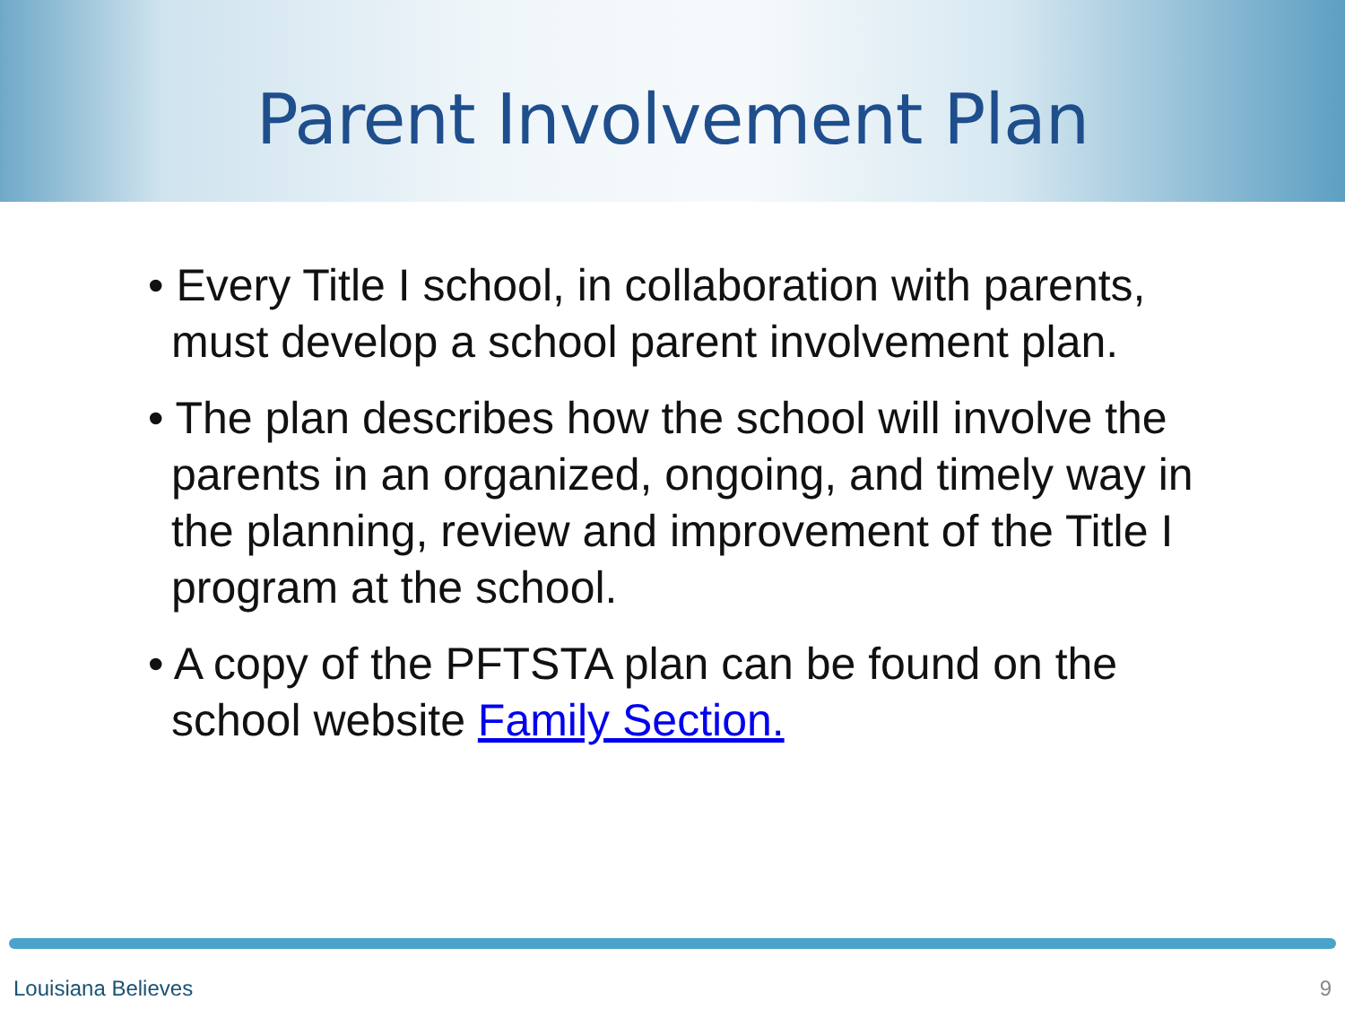Parent Involvement Plan
• Every Title I school, in collaboration with parents, must develop a school parent involvement plan.
• The plan describes how the school will involve the parents in an organized, ongoing, and timely way in the planning, review and improvement of the Title I program at the school.
• A copy of the PFTSTA plan can be found on the school website Family Section.
Louisiana Believes 9